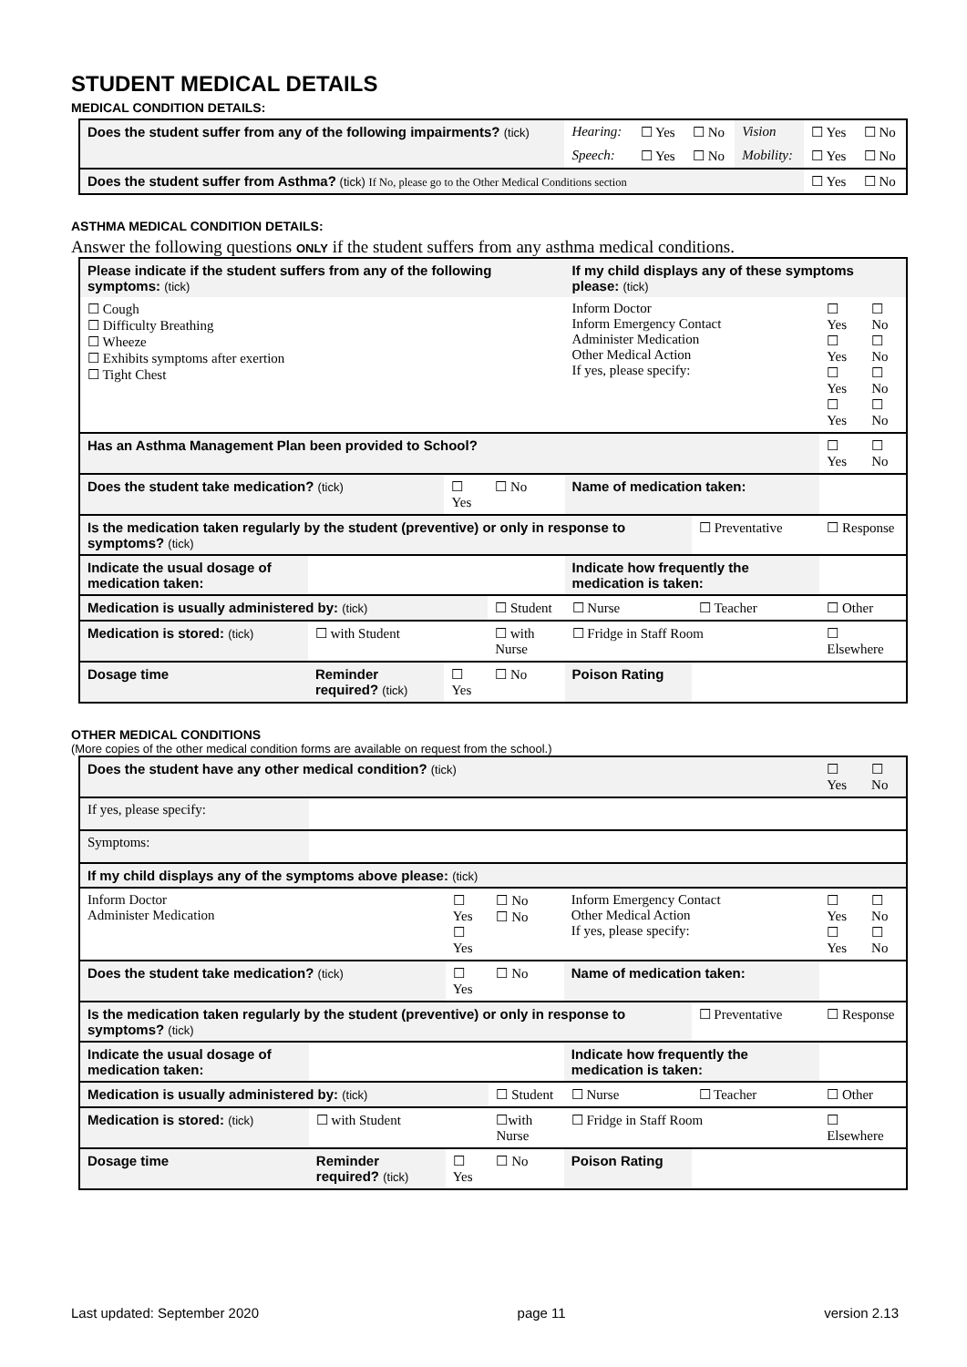STUDENT MEDICAL DETAILS
MEDICAL CONDITION DETAILS:
| Does the student suffer from any of the following impairments? (tick) | Hearing: | ☐ Yes | ☐ No | Vision | ☐ Yes | ☐ No |
| | Speech: | ☐ Yes | ☐ No | Mobility: | ☐ Yes | ☐ No |
| Does the student suffer from Asthma? (tick) If No, please go to the Other Medical Conditions section | | | | | ☐ Yes | ☐ No |
ASTHMA MEDICAL CONDITION DETAILS:
Answer the following questions ONLY if the student suffers from any asthma medical conditions.
| Please indicate if the student suffers from any of the following symptoms: (tick) | | | | If my child displays any of these symptoms please: (tick) | | | |
| ☐ Cough ☐ Difficulty Breathing ☐ Wheeze ☐ Exhibits symptoms after exertion ☐ Tight Chest | | | | Inform Doctor Inform Emergency Contact Administer Medication Other Medical Action If yes, please specify: | | ☐ Yes ☐ Yes ☐ Yes ☐ Yes | ☐ No ☐ No ☐ No ☐ No |
| Has an Asthma Management Plan been provided to School? | | | | | | ☐ Yes | ☐ No |
| Does the student take medication? (tick) | | ☐ Yes | ☐ No | Name of medication taken: | | | |
| Is the medication taken regularly by the student (preventive) or only in response to symptoms? (tick) | | | | | ☐ Preventative | ☐ Response | |
| Indicate the usual dosage of medication taken: | | | | Indicate how frequently the medication is taken: | | | |
| Medication is usually administered by: (tick) | | | ☐ Student | ☐ Nurse | ☐ Teacher | ☐ Other | |
| Medication is stored: (tick) | ☐ with Student | | ☐ with Nurse | ☐ Fridge in Staff Room | | ☐ Elsewhere | |
| Dosage time | Reminder required? (tick) | ☐ Yes | ☐ No | Poison Rating | | | |
OTHER MEDICAL CONDITIONS
(More copies of the other medical condition forms are available on request from the school.)
| Does the student have any other medical condition? (tick) | | | | | | ☐ Yes | ☐ No |
| If yes, please specify: | | | | | | | |
| Symptoms: | | | | | | | |
| If my child displays any of the symptoms above please: (tick) | | | | | | | |
| Inform Doctor Administer Medication | | ☐ Yes ☐ Yes | ☐ No ☐ No | Inform Emergency Contact Other Medical Action If yes, please specify: | | ☐ Yes ☐ Yes | ☐ No ☐ No |
| Does the student take medication? (tick) | | ☐ Yes | ☐ No | Name of medication taken: | | | |
| Is the medication taken regularly by the student (preventive) or only in response to symptoms? (tick) | | | | | ☐ Preventative | ☐ Response | |
| Indicate the usual dosage of medication taken: | | | | Indicate how frequently the medication is taken: | | | |
| Medication is usually administered by: (tick) | | | ☐ Student | ☐ Nurse | ☐ Teacher | ☐ Other | |
| Medication is stored: (tick) | ☐ with Student | | ☐with Nurse | ☐ Fridge in Staff Room | | ☐ Elsewhere | |
| Dosage time | Reminder required? (tick) | ☐ Yes | ☐ No | Poison Rating | | | |
Last updated: September 2020 page 11 version 2.13